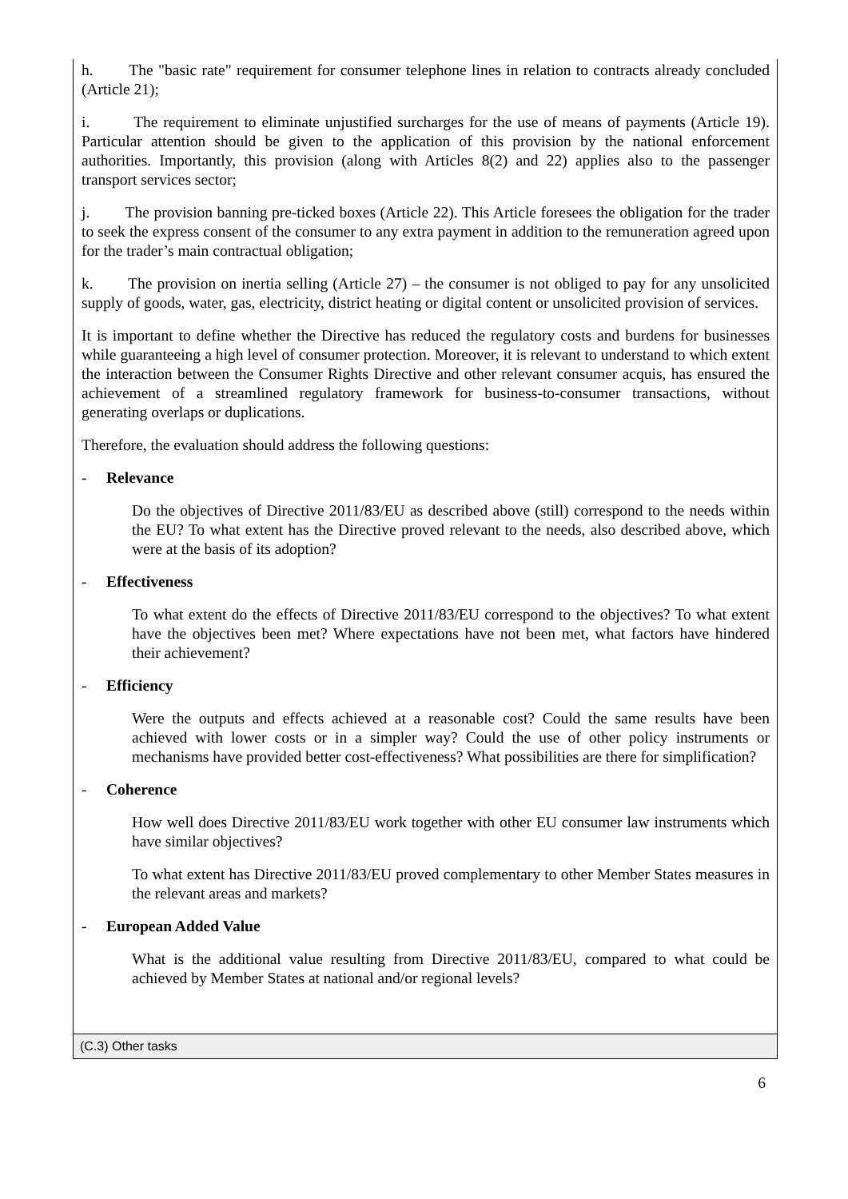h. The "basic rate" requirement for consumer telephone lines in relation to contracts already concluded (Article 21);
i. The requirement to eliminate unjustified surcharges for the use of means of payments (Article 19). Particular attention should be given to the application of this provision by the national enforcement authorities. Importantly, this provision (along with Articles 8(2) and 22) applies also to the passenger transport services sector;
j. The provision banning pre-ticked boxes (Article 22). This Article foresees the obligation for the trader to seek the express consent of the consumer to any extra payment in addition to the remuneration agreed upon for the trader’s main contractual obligation;
k. The provision on inertia selling (Article 27) – the consumer is not obliged to pay for any unsolicited supply of goods, water, gas, electricity, district heating or digital content or unsolicited provision of services.
It is important to define whether the Directive has reduced the regulatory costs and burdens for businesses while guaranteeing a high level of consumer protection. Moreover, it is relevant to understand to which extent the interaction between the Consumer Rights Directive and other relevant consumer acquis, has ensured the achievement of a streamlined regulatory framework for business-to-consumer transactions, without generating overlaps or duplications.
Therefore, the evaluation should address the following questions:
- Relevance
Do the objectives of Directive 2011/83/EU as described above (still) correspond to the needs within the EU? To what extent has the Directive proved relevant to the needs, also described above, which were at the basis of its adoption?
- Effectiveness
To what extent do the effects of Directive 2011/83/EU correspond to the objectives? To what extent have the objectives been met? Where expectations have not been met, what factors have hindered their achievement?
- Efficiency
Were the outputs and effects achieved at a reasonable cost? Could the same results have been achieved with lower costs or in a simpler way? Could the use of other policy instruments or mechanisms have provided better cost-effectiveness? What possibilities are there for simplification?
- Coherence
How well does Directive 2011/83/EU work together with other EU consumer law instruments which have similar objectives?
To what extent has Directive 2011/83/EU proved complementary to other Member States measures in the relevant areas and markets?
- European Added Value
What is the additional value resulting from Directive 2011/83/EU, compared to what could be achieved by Member States at national and/or regional levels?
(C.3) Other tasks
6